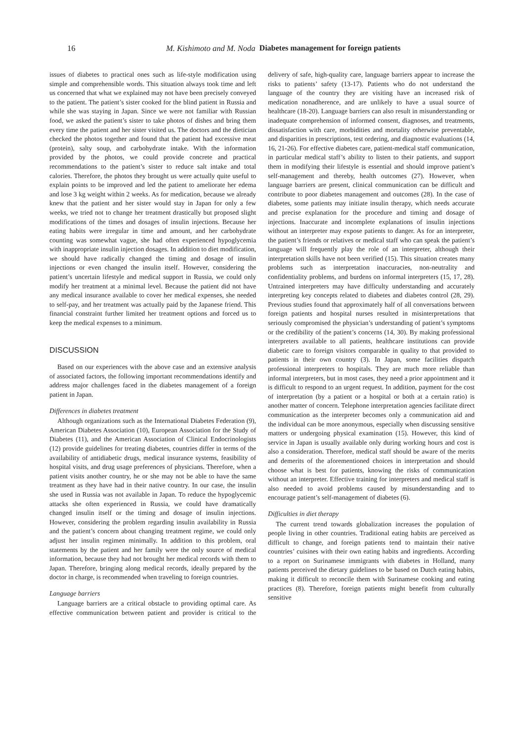16 M. Kishimoto and M. Noda Diabetes management for foreign patients
issues of diabetes to practical ones such as life-style modification using simple and comprehensible words. This situation always took time and left us concerned that what we explained may not have been precisely conveyed to the patient. The patient’s sister cooked for the blind patient in Russia and while she was staying in Japan. Since we were not familiar with Russian food, we asked the patient’s sister to take photos of dishes and bring them every time the patient and her sister visited us. The doctors and the dietician checked the photos together and found that the patient had excessive meat (protein), salty soup, and carbohydrate intake. With the information provided by the photos, we could provide concrete and practical recommendations to the patient’s sister to reduce salt intake and total calories. Therefore, the photos they brought us were actually quite useful to explain points to be improved and led the patient to ameliorate her edema and lose 3 kg weight within 2 weeks. As for medication, because we already knew that the patient and her sister would stay in Japan for only a few weeks, we tried not to change her treatment drastically but proposed slight modifications of the times and dosages of insulin injections. Because her eating habits were irregular in time and amount, and her carbohydrate counting was somewhat vague, she had often experienced hypoglycemia with inappropriate insulin injection dosages. In addition to diet modification, we should have radically changed the timing and dosage of insulin injections or even changed the insulin itself. However, considering the patient’s uncertain lifestyle and medical support in Russia, we could only modify her treatment at a minimal level. Because the patient did not have any medical insurance available to cover her medical expenses, she needed to self-pay, and her treatment was actually paid by the Japanese friend. This financial constraint further limited her treatment options and forced us to keep the medical expenses to a minimum.
DISCUSSION
Based on our experiences with the above case and an extensive analysis of associated factors, the following important recommendations identify and address major challenges faced in the diabetes management of a foreign patient in Japan.
Differences in diabetes treatment
Although organizations such as the International Diabetes Federation (9), American Diabetes Association (10), European Association for the Study of Diabetes (11), and the American Association of Clinical Endocrinologists (12) provide guidelines for treating diabetes, countries differ in terms of the availability of antidiabetic drugs, medical insurance systems, feasibility of hospital visits, and drug usage preferences of physicians. Therefore, when a patient visits another country, he or she may not be able to have the same treatment as they have had in their native country. In our case, the insulin she used in Russia was not available in Japan. To reduce the hypoglycemic attacks she often experienced in Russia, we could have dramatically changed insulin itself or the timing and dosage of insulin injections. However, considering the problem regarding insulin availability in Russia and the patient’s concern about changing treatment regime, we could only adjust her insulin regimen minimally. In addition to this problem, oral statements by the patient and her family were the only source of medical information, because they had not brought her medical records with them to Japan. Therefore, bringing along medical records, ideally prepared by the doctor in charge, is recommended when traveling to foreign countries.
Language barriers
Language barriers are a critical obstacle to providing optimal care. As effective communication between patient and provider is critical to the delivery of safe, high-quality care, language barriers appear to increase the risks to patients’ safety (13-17). Patients who do not understand the language of the country they are visiting have an increased risk of medication nonadherence, and are unlikely to have a usual source of healthcare (18-20). Language barriers can also result in misunderstanding or inadequate comprehension of informed consent, diagnoses, and treatments, dissatisfaction with care, morbidities and mortality otherwise preventable, and disparities in prescriptions, test ordering, and diagnostic evaluations (14, 16, 21-26). For effective diabetes care, patient-medical staff communication, in particular medical staff’s ability to listen to their patients, and support them in modifying their lifestyle is essential and should improve patient’s self-management and thereby, health outcomes (27). However, when language barriers are present, clinical communication can be difficult and contribute to poor diabetes management and outcomes (28). In the case of diabetes, some patients may initiate insulin therapy, which needs accurate and precise explanation for the procedure and timing and dosage of injections. Inaccurate and incomplete explanations of insulin injections without an interpreter may expose patients to danger. As for an interpreter, the patient’s friends or relatives or medical staff who can speak the patient’s language will frequently play the role of an interpreter, although their interpretation skills have not been verified (15). This situation creates many problems such as interpretation inaccuracies, non-neutrality and confidentiality problems, and burdens on informal interpreters (15, 17, 28). Untrained interpreters may have difficulty understanding and accurately interpreting key concepts related to diabetes and diabetes control (28, 29). Previous studies found that approximately half of all conversations between foreign patients and hospital nurses resulted in misinterpretations that seriously compromised the physician’s understanding of patient’s symptoms or the credibility of the patient’s concerns (14, 30). By making professional interpreters available to all patients, healthcare institutions can provide diabetic care to foreign visitors comparable in quality to that provided to patients in their own country (3). In Japan, some facilities dispatch professional interpreters to hospitals. They are much more reliable than informal interpreters, but in most cases, they need a prior appointment and it is difficult to respond to an urgent request. In addition, payment for the cost of interpretation (by a patient or a hospital or both at a certain ratio) is another matter of concern. Telephone interpretation agencies facilitate direct communication as the interpreter becomes only a communication aid and the individual can be more anonymous, especially when discussing sensitive matters or undergoing physical examination (15). However, this kind of service in Japan is usually available only during working hours and cost is also a consideration. Therefore, medical staff should be aware of the merits and demerits of the aforementioned choices in interpretation and should choose what is best for patients, knowing the risks of communication without an interpreter. Effective training for interpreters and medical staff is also needed to avoid problems caused by misunderstanding and to encourage patient’s self-management of diabetes (6).
Difficulties in diet therapy
The current trend towards globalization increases the population of people living in other countries. Traditional eating habits are perceived as difficult to change, and foreign patients tend to maintain their native countries’ cuisines with their own eating habits and ingredients. According to a report on Surinamese immigrants with diabetes in Holland, many patients perceived the dietary guidelines to be based on Dutch eating habits, making it difficult to reconcile them with Surinamese cooking and eating practices (8). Therefore, foreign patients might benefit from culturally sensitive